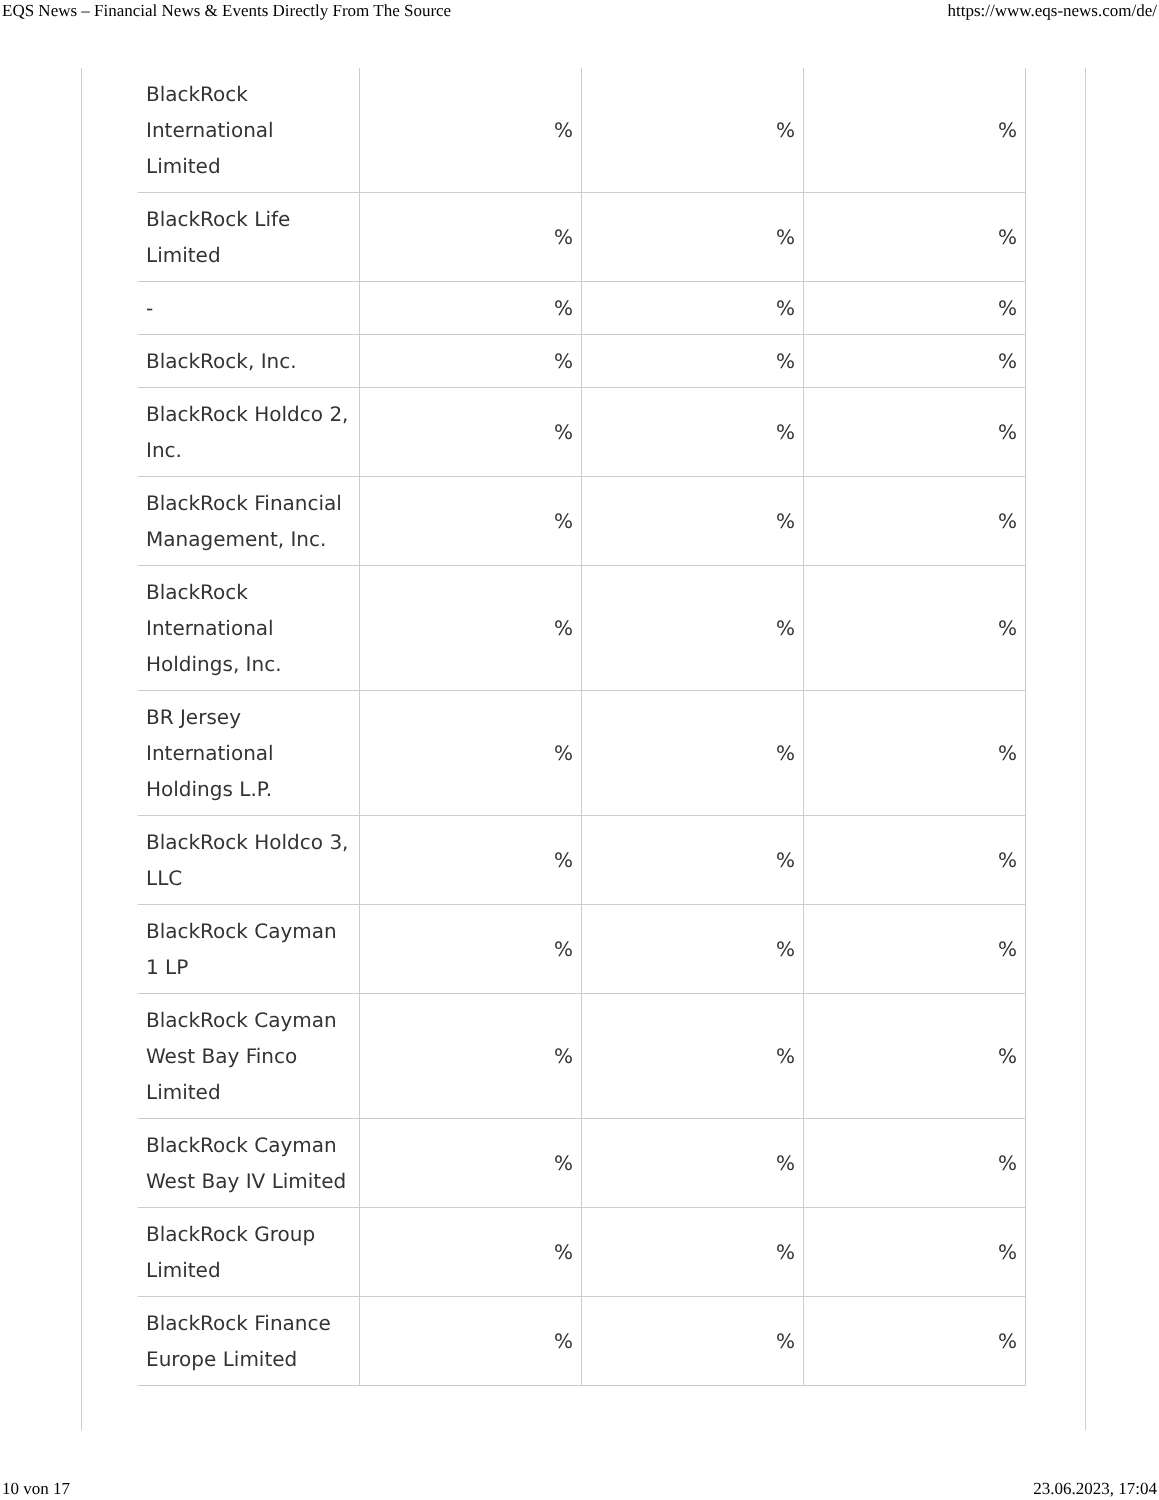EQS News – Financial News & Events Directly From The Source https://www.eqs-news.com/de/
| BlackRock International Limited | % | % | % |
| BlackRock Life Limited | % | % | % |
| - | % | % | % |
| BlackRock, Inc. | % | % | % |
| BlackRock Holdco 2, Inc. | % | % | % |
| BlackRock Financial Management, Inc. | % | % | % |
| BlackRock International Holdings, Inc. | % | % | % |
| BR Jersey International Holdings L.P. | % | % | % |
| BlackRock Holdco 3, LLC | % | % | % |
| BlackRock Cayman 1 LP | % | % | % |
| BlackRock Cayman West Bay Finco Limited | % | % | % |
| BlackRock Cayman West Bay IV Limited | % | % | % |
| BlackRock Group Limited | % | % | % |
| BlackRock Finance Europe Limited | % | % | % |
10 von 17 23.06.2023, 17:04